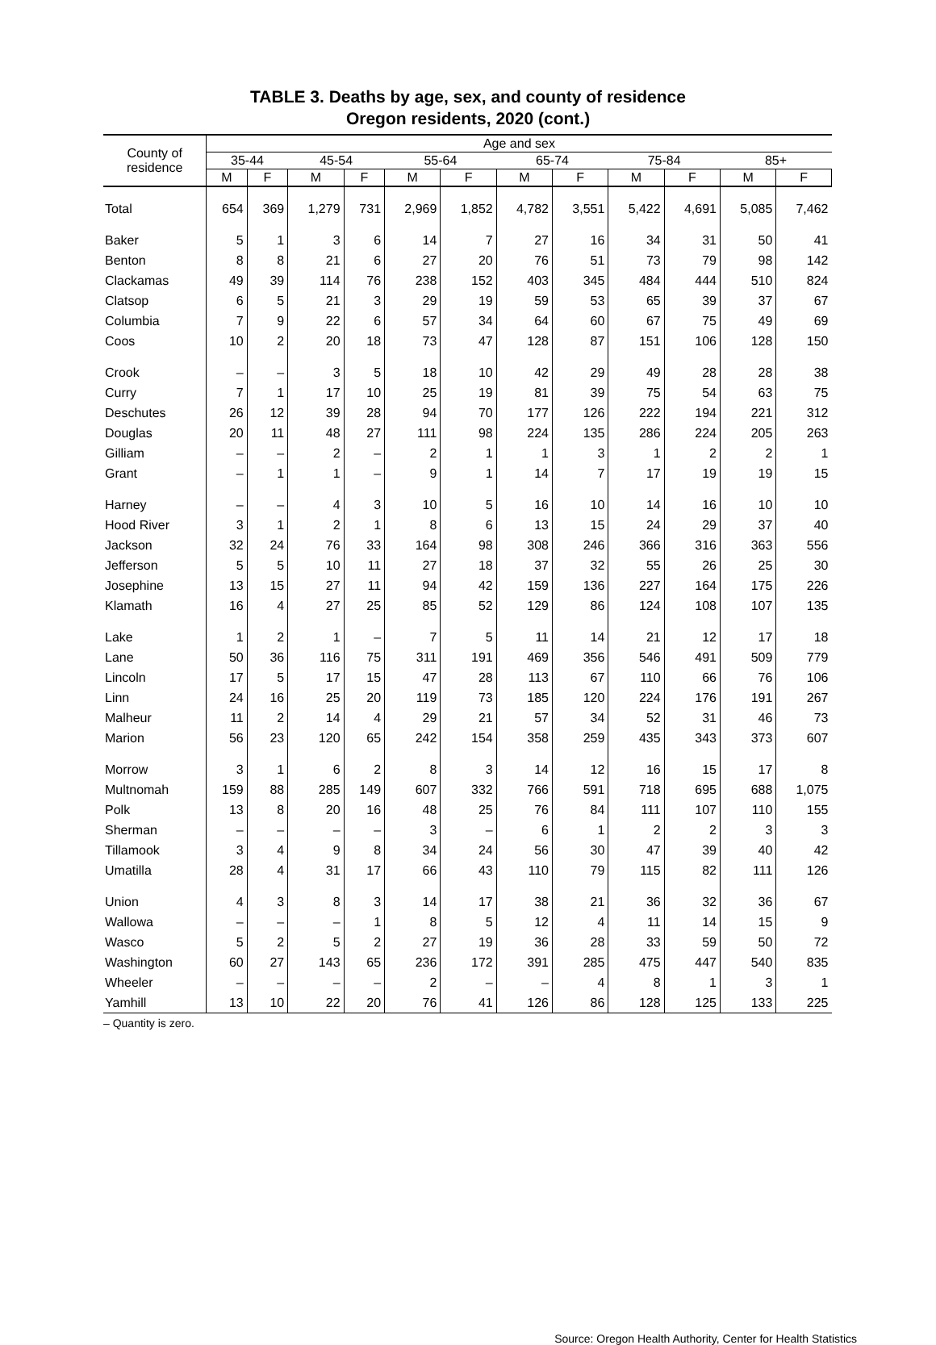TABLE 3. Deaths by age, sex, and county of residence
Oregon residents, 2020 (cont.)
| County of residence | Age and sex | | | | | | | | | | | |
| --- | --- | --- | --- | --- | --- | --- | --- | --- | --- | --- | --- | --- |
| | 35-44 | | 45-54 | | 55-64 | | 65-74 | | 75-84 | | 85+ | |
| | M | F | M | F | M | F | M | F | M | F | M | F |
| Total | 654 | 369 | 1,279 | 731 | 2,969 | 1,852 | 4,782 | 3,551 | 5,422 | 4,691 | 5,085 | 7,462 |
| Baker | 5 | 1 | 3 | 6 | 14 | 7 | 27 | 16 | 34 | 31 | 50 | 41 |
| Benton | 8 | 8 | 21 | 6 | 27 | 20 | 76 | 51 | 73 | 79 | 98 | 142 |
| Clackamas | 49 | 39 | 114 | 76 | 238 | 152 | 403 | 345 | 484 | 444 | 510 | 824 |
| Clatsop | 6 | 5 | 21 | 3 | 29 | 19 | 59 | 53 | 65 | 39 | 37 | 67 |
| Columbia | 7 | 9 | 22 | 6 | 57 | 34 | 64 | 60 | 67 | 75 | 49 | 69 |
| Coos | 10 | 2 | 20 | 18 | 73 | 47 | 128 | 87 | 151 | 106 | 128 | 150 |
| Crook | – | – | 3 | 5 | 18 | 10 | 42 | 29 | 49 | 28 | 28 | 38 |
| Curry | 7 | 1 | 17 | 10 | 25 | 19 | 81 | 39 | 75 | 54 | 63 | 75 |
| Deschutes | 26 | 12 | 39 | 28 | 94 | 70 | 177 | 126 | 222 | 194 | 221 | 312 |
| Douglas | 20 | 11 | 48 | 27 | 111 | 98 | 224 | 135 | 286 | 224 | 205 | 263 |
| Gilliam | – | – | 2 | – | 2 | 1 | 1 | 3 | 1 | 2 | 2 | 1 |
| Grant | – | 1 | 1 | – | 9 | 1 | 14 | 7 | 17 | 19 | 19 | 15 |
| Harney | – | – | 4 | 3 | 10 | 5 | 16 | 10 | 14 | 16 | 10 | 10 |
| Hood River | 3 | 1 | 2 | 1 | 8 | 6 | 13 | 15 | 24 | 29 | 37 | 40 |
| Jackson | 32 | 24 | 76 | 33 | 164 | 98 | 308 | 246 | 366 | 316 | 363 | 556 |
| Jefferson | 5 | 5 | 10 | 11 | 27 | 18 | 37 | 32 | 55 | 26 | 25 | 30 |
| Josephine | 13 | 15 | 27 | 11 | 94 | 42 | 159 | 136 | 227 | 164 | 175 | 226 |
| Klamath | 16 | 4 | 27 | 25 | 85 | 52 | 129 | 86 | 124 | 108 | 107 | 135 |
| Lake | 1 | 2 | 1 | – | 7 | 5 | 11 | 14 | 21 | 12 | 17 | 18 |
| Lane | 50 | 36 | 116 | 75 | 311 | 191 | 469 | 356 | 546 | 491 | 509 | 779 |
| Lincoln | 17 | 5 | 17 | 15 | 47 | 28 | 113 | 67 | 110 | 66 | 76 | 106 |
| Linn | 24 | 16 | 25 | 20 | 119 | 73 | 185 | 120 | 224 | 176 | 191 | 267 |
| Malheur | 11 | 2 | 14 | 4 | 29 | 21 | 57 | 34 | 52 | 31 | 46 | 73 |
| Marion | 56 | 23 | 120 | 65 | 242 | 154 | 358 | 259 | 435 | 343 | 373 | 607 |
| Morrow | 3 | 1 | 6 | 2 | 8 | 3 | 14 | 12 | 16 | 15 | 17 | 8 |
| Multnomah | 159 | 88 | 285 | 149 | 607 | 332 | 766 | 591 | 718 | 695 | 688 | 1,075 |
| Polk | 13 | 8 | 20 | 16 | 48 | 25 | 76 | 84 | 111 | 107 | 110 | 155 |
| Sherman | – | – | – | – | 3 | – | 6 | 1 | 2 | 2 | 3 | 3 |
| Tillamook | 3 | 4 | 9 | 8 | 34 | 24 | 56 | 30 | 47 | 39 | 40 | 42 |
| Umatilla | 28 | 4 | 31 | 17 | 66 | 43 | 110 | 79 | 115 | 82 | 111 | 126 |
| Union | 4 | 3 | 8 | 3 | 14 | 17 | 38 | 21 | 36 | 32 | 36 | 67 |
| Wallowa | – | – | – | 1 | 8 | 5 | 12 | 4 | 11 | 14 | 15 | 9 |
| Wasco | 5 | 2 | 5 | 2 | 27 | 19 | 36 | 28 | 33 | 59 | 50 | 72 |
| Washington | 60 | 27 | 143 | 65 | 236 | 172 | 391 | 285 | 475 | 447 | 540 | 835 |
| Wheeler | – | – | – | – | 2 | – | – | 4 | 8 | 1 | 3 | 1 |
| Yamhill | 13 | 10 | 22 | 20 | 76 | 41 | 126 | 86 | 128 | 125 | 133 | 225 |
– Quantity is zero.
Source: Oregon Health Authority, Center for Health Statistics